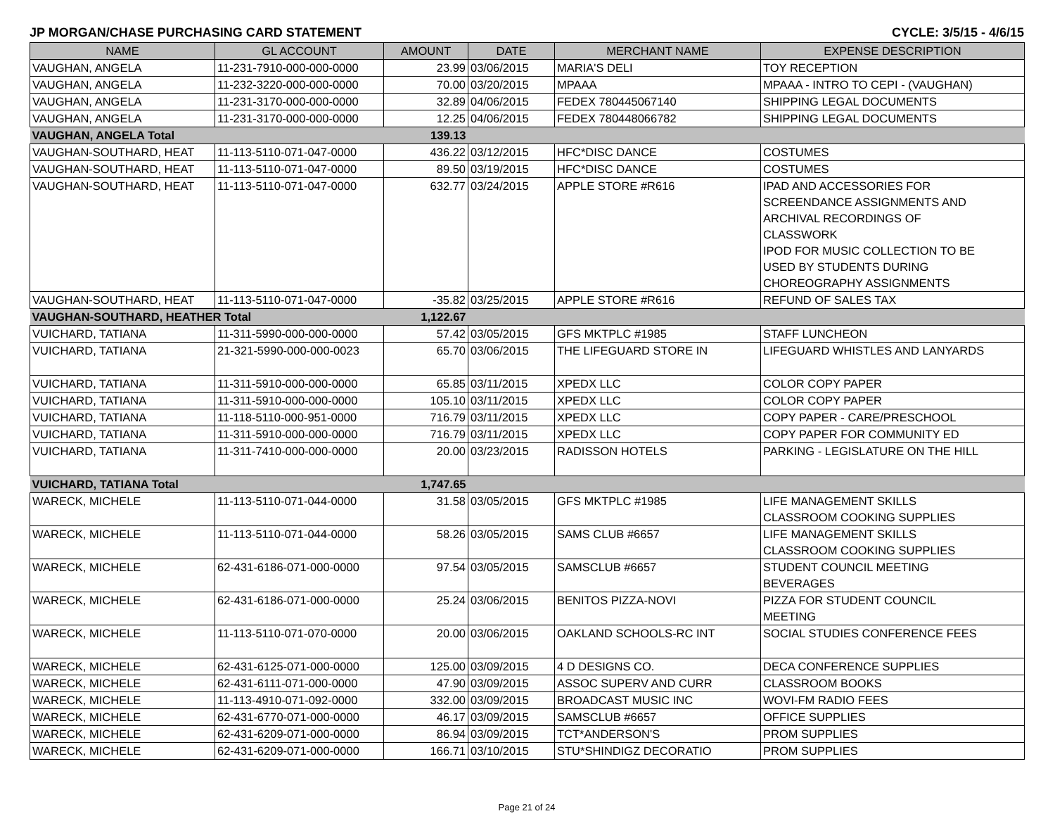JP MORGAN/CHASE PURCHASING CARD STATEMENT CYCLE: 3/5/15 - 4/6/15
| NAME | GL ACCOUNT | AMOUNT | DATE | MERCHANT NAME | EXPENSE DESCRIPTION |
| --- | --- | --- | --- | --- | --- |
| VAUGHAN, ANGELA | 11-231-7910-000-000-0000 | 23.99 | 03/06/2015 | MARIA'S DELI | TOY RECEPTION |
| VAUGHAN, ANGELA | 11-232-3220-000-000-0000 | 70.00 | 03/20/2015 | MPAAA | MPAAA - INTRO TO CEPI - (VAUGHAN) |
| VAUGHAN, ANGELA | 11-231-3170-000-000-0000 | 32.89 | 04/06/2015 | FEDEX 780445067140 | SHIPPING LEGAL DOCUMENTS |
| VAUGHAN, ANGELA | 11-231-3170-000-000-0000 | 12.25 | 04/06/2015 | FEDEX 780448066782 | SHIPPING LEGAL DOCUMENTS |
| VAUGHAN, ANGELA Total | | 139.13 | | | |
| VAUGHAN-SOUTHARD, HEAT | 11-113-5110-071-047-0000 | 436.22 | 03/12/2015 | HFC*DISC DANCE | COSTUMES |
| VAUGHAN-SOUTHARD, HEAT | 11-113-5110-071-047-0000 | 89.50 | 03/19/2015 | HFC*DISC DANCE | COSTUMES |
| VAUGHAN-SOUTHARD, HEAT | 11-113-5110-071-047-0000 | 632.77 | 03/24/2015 | APPLE STORE #R616 | IPAD AND ACCESSORIES FOR SCREENDANCE ASSIGNMENTS AND ARCHIVAL RECORDINGS OF CLASSWORK IPOD FOR MUSIC COLLECTION TO BE USED BY STUDENTS DURING CHOREOGRAPHY ASSIGNMENTS |
| VAUGHAN-SOUTHARD, HEAT | 11-113-5110-071-047-0000 | -35.82 | 03/25/2015 | APPLE STORE #R616 | REFUND OF SALES TAX |
| VAUGHAN-SOUTHARD, HEATHER Total | | 1,122.67 | | | |
| VUICHARD, TATIANA | 11-311-5990-000-000-0000 | 57.42 | 03/05/2015 | GFS MKTPLC #1985 | STAFF LUNCHEON |
| VUICHARD, TATIANA | 21-321-5990-000-000-0023 | 65.70 | 03/06/2015 | THE LIFEGUARD STORE IN | LIFEGUARD WHISTLES AND LANYARDS |
| VUICHARD, TATIANA | 11-311-5910-000-000-0000 | 65.85 | 03/11/2015 | XPEDX LLC | COLOR COPY PAPER |
| VUICHARD, TATIANA | 11-311-5910-000-000-0000 | 105.10 | 03/11/2015 | XPEDX LLC | COLOR COPY PAPER |
| VUICHARD, TATIANA | 11-118-5110-000-951-0000 | 716.79 | 03/11/2015 | XPEDX LLC | COPY PAPER - CARE/PRESCHOOL |
| VUICHARD, TATIANA | 11-311-5910-000-000-0000 | 716.79 | 03/11/2015 | XPEDX LLC | COPY PAPER FOR COMMUNITY ED |
| VUICHARD, TATIANA | 11-311-7410-000-000-0000 | 20.00 | 03/23/2015 | RADISSON HOTELS | PARKING - LEGISLATURE ON THE HILL |
| VUICHARD, TATIANA Total | | 1,747.65 | | | |
| WARECK, MICHELE | 11-113-5110-071-044-0000 | 31.58 | 03/05/2015 | GFS MKTPLC #1985 | LIFE MANAGEMENT SKILLS CLASSROOM COOKING SUPPLIES |
| WARECK, MICHELE | 11-113-5110-071-044-0000 | 58.26 | 03/05/2015 | SAMS CLUB #6657 | LIFE MANAGEMENT SKILLS CLASSROOM COOKING SUPPLIES |
| WARECK, MICHELE | 62-431-6186-071-000-0000 | 97.54 | 03/05/2015 | SAMSCLUB #6657 | STUDENT COUNCIL MEETING BEVERAGES |
| WARECK, MICHELE | 62-431-6186-071-000-0000 | 25.24 | 03/06/2015 | BENITOS PIZZA-NOVI | PIZZA FOR STUDENT COUNCIL MEETING |
| WARECK, MICHELE | 11-113-5110-071-070-0000 | 20.00 | 03/06/2015 | OAKLAND SCHOOLS-RC INT | SOCIAL STUDIES CONFERENCE FEES |
| WARECK, MICHELE | 62-431-6125-071-000-0000 | 125.00 | 03/09/2015 | 4 D DESIGNS CO. | DECA CONFERENCE SUPPLIES |
| WARECK, MICHELE | 62-431-6111-071-000-0000 | 47.90 | 03/09/2015 | ASSOC SUPERV AND CURR | CLASSROOM BOOKS |
| WARECK, MICHELE | 11-113-4910-071-092-0000 | 332.00 | 03/09/2015 | BROADCAST MUSIC INC | WOVI-FM RADIO FEES |
| WARECK, MICHELE | 62-431-6770-071-000-0000 | 46.17 | 03/09/2015 | SAMSCLUB #6657 | OFFICE SUPPLIES |
| WARECK, MICHELE | 62-431-6209-071-000-0000 | 86.94 | 03/09/2015 | TCT*ANDERSON'S | PROM SUPPLIES |
| WARECK, MICHELE | 62-431-6209-071-000-0000 | 166.71 | 03/10/2015 | STU*SHINDIGZ DECORATIO | PROM SUPPLIES |
Page 21 of 24